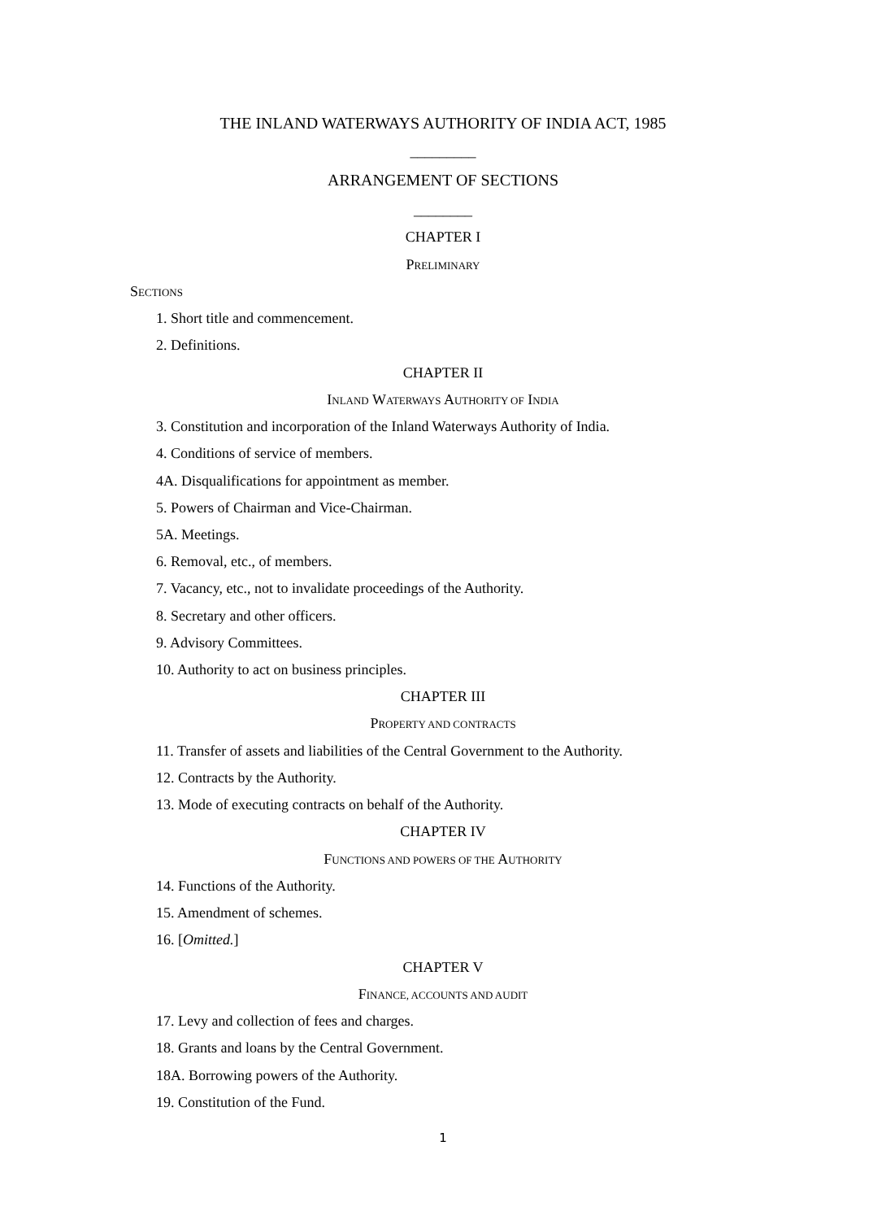THE INLAND WATERWAYS AUTHORITY OF INDIA ACT, 1985
_________
ARRANGEMENT OF SECTIONS
________
CHAPTER I
PRELIMINARY
SECTIONS
1. Short title and commencement.
2. Definitions.
CHAPTER II
INLAND WATERWAYS AUTHORITY OF INDIA
3. Constitution and incorporation of the Inland Waterways Authority of India.
4. Conditions of service of members.
4A. Disqualifications for appointment as member.
5. Powers of Chairman and Vice-Chairman.
5A. Meetings.
6. Removal, etc., of members.
7. Vacancy, etc., not to invalidate proceedings of the Authority.
8. Secretary and other officers.
9. Advisory Committees.
10. Authority to act on business principles.
CHAPTER III
PROPERTY AND CONTRACTS
11. Transfer of assets and liabilities of the Central Government to the Authority.
12. Contracts by the Authority.
13. Mode of executing contracts on behalf of the Authority.
CHAPTER IV
FUNCTIONS AND POWERS OF THE AUTHORITY
14. Functions of the Authority.
15. Amendment of schemes.
16. [Omitted.]
CHAPTER V
FINANCE, ACCOUNTS AND AUDIT
17. Levy and collection of fees and charges.
18. Grants and loans by the Central Government.
18A. Borrowing powers of the Authority.
19. Constitution of the Fund.
1